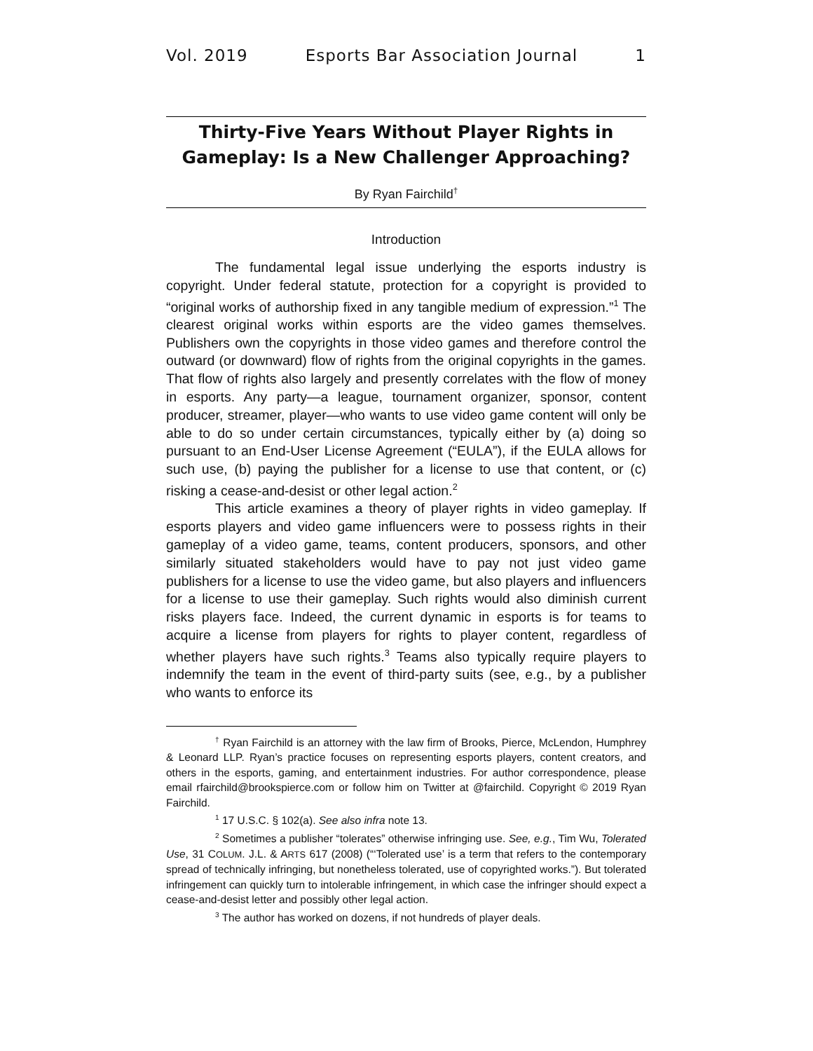Vol. 2019 Esports Bar Association Journal 1
Thirty-Five Years Without Player Rights in Gameplay: Is a New Challenger Approaching?
By Ryan Fairchild<sup>†</sup>
Introduction
The fundamental legal issue underlying the esports industry is copyright. Under federal statute, protection for a copyright is provided to “original works of authorship fixed in any tangible medium of expression.”<sup>1</sup> The clearest original works within esports are the video games themselves. Publishers own the copyrights in those video games and therefore control the outward (or downward) flow of rights from the original copyrights in the games. That flow of rights also largely and presently correlates with the flow of money in esports. Any party—a league, tournament organizer, sponsor, content producer, streamer, player—who wants to use video game content will only be able to do so under certain circumstances, typically either by (a) doing so pursuant to an End-User License Agreement (“EULA”), if the EULA allows for such use, (b) paying the publisher for a license to use that content, or (c) risking a cease-and-desist or other legal action.<sup>2</sup>
This article examines a theory of player rights in video gameplay. If esports players and video game influencers were to possess rights in their gameplay of a video game, teams, content producers, sponsors, and other similarly situated stakeholders would have to pay not just video game publishers for a license to use the video game, but also players and influencers for a license to use their gameplay. Such rights would also diminish current risks players face. Indeed, the current dynamic in esports is for teams to acquire a license from players for rights to player content, regardless of whether players have such rights.<sup>3</sup> Teams also typically require players to indemnify the team in the event of third-party suits (see, e.g., by a publisher who wants to enforce its
<sup>†</sup> Ryan Fairchild is an attorney with the law firm of Brooks, Pierce, McLendon, Humphrey & Leonard LLP. Ryan’s practice focuses on representing esports players, content creators, and others in the esports, gaming, and entertainment industries. For author correspondence, please email rfairchild@brookspierce.com or follow him on Twitter at @fairchild. Copyright © 2019 Ryan Fairchild.
<sup>1</sup> 17 U.S.C. § 102(a). See also infra note 13.
<sup>2</sup> Sometimes a publisher “tolerates” otherwise infringing use. See, e.g., Tim Wu, Tolerated Use, 31 COLUM. J.L. & ARTS 617 (2008) (“‘Tolerated use’ is a term that refers to the contemporary spread of technically infringing, but nonetheless tolerated, use of copyrighted works.”). But tolerated infringement can quickly turn to intolerable infringement, in which case the infringer should expect a cease-and-desist letter and possibly other legal action.
<sup>3</sup> The author has worked on dozens, if not hundreds of player deals.